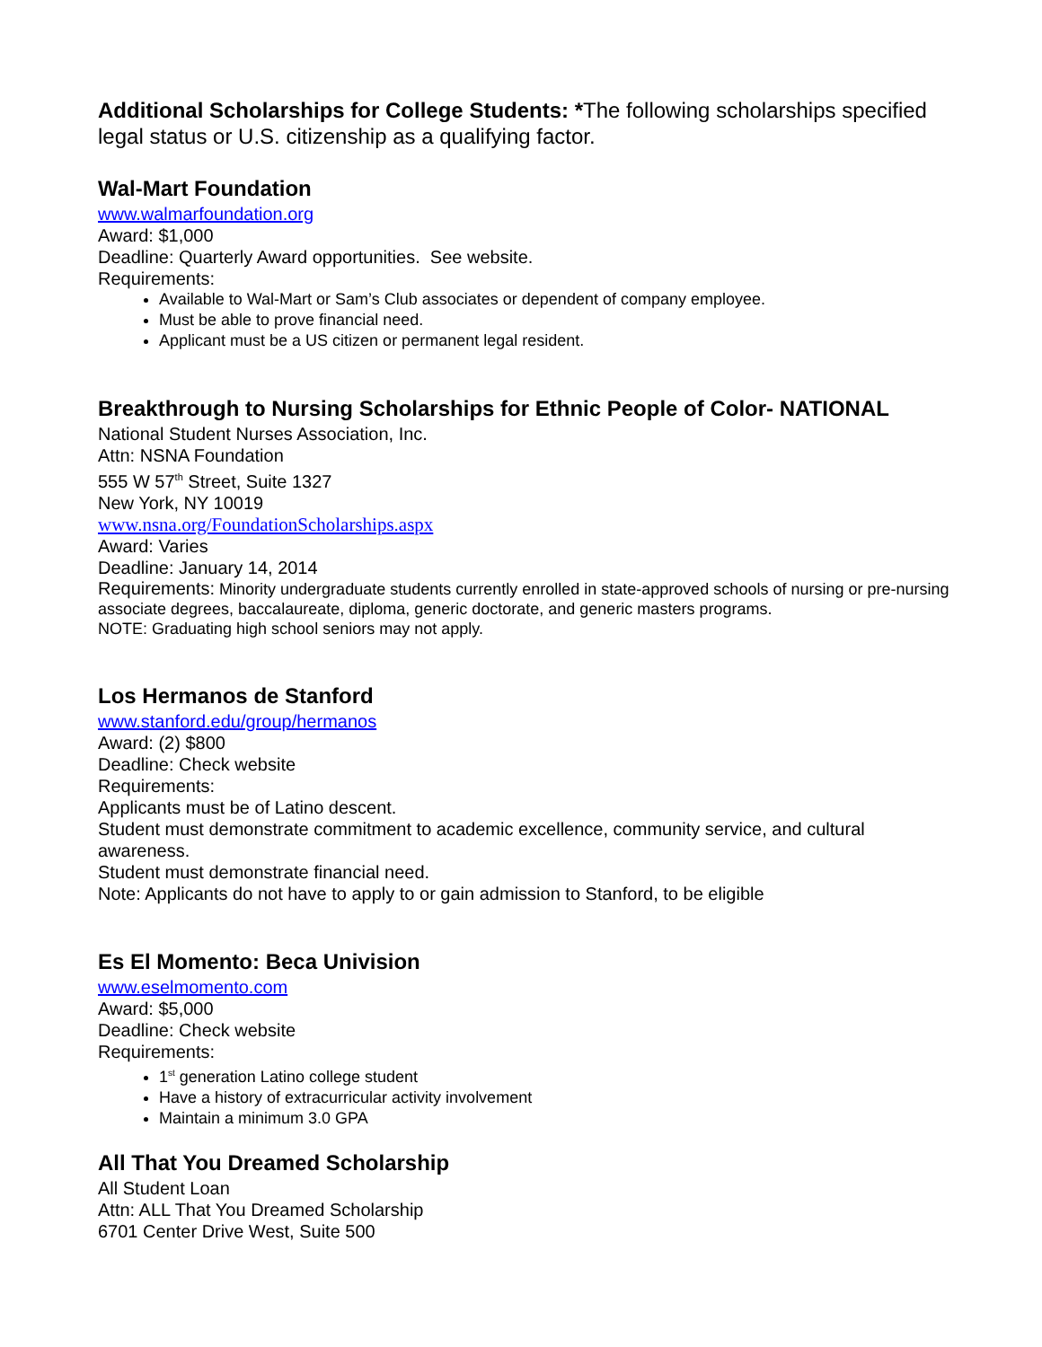Additional Scholarships for College Students: *The following scholarships specified legal status or U.S. citizenship as a qualifying factor.
Wal-Mart Foundation
www.walmarfoundation.org
Award: $1,000
Deadline: Quarterly Award opportunities. See website.
Requirements:
Available to Wal-Mart or Sam’s Club associates or dependent of company employee.
Must be able to prove financial need.
Applicant must be a US citizen or permanent legal resident.
Breakthrough to Nursing Scholarships for Ethnic People of Color- NATIONAL
National Student Nurses Association, Inc.
Attn: NSNA Foundation
555 W 57<sup>th</sup> Street, Suite 1327
New York, NY 10019
www.nsna.org/FoundationScholarships.aspx
Award: Varies
Deadline: January 14, 2014
Requirements: Minority undergraduate students currently enrolled in state-approved schools of nursing or pre-nursing associate degrees, baccalaureate, diploma, generic doctorate, and generic masters programs.
NOTE: Graduating high school seniors may not apply.
Los Hermanos de Stanford
www.stanford.edu/group/hermanos
Award: (2) $800
Deadline: Check website
Requirements:
Applicants must be of Latino descent.
Student must demonstrate commitment to academic excellence, community service, and cultural awareness.
Student must demonstrate financial need.
Note: Applicants do not have to apply to or gain admission to Stanford, to be eligible
Es El Momento: Beca Univision
www.eselmomento.com
Award: $5,000
Deadline: Check website
Requirements:
1<sup>st</sup> generation Latino college student
Have a history of extracurricular activity involvement
Maintain a minimum 3.0 GPA
All That You Dreamed Scholarship
All Student Loan
Attn: ALL That You Dreamed Scholarship
6701 Center Drive West, Suite 500